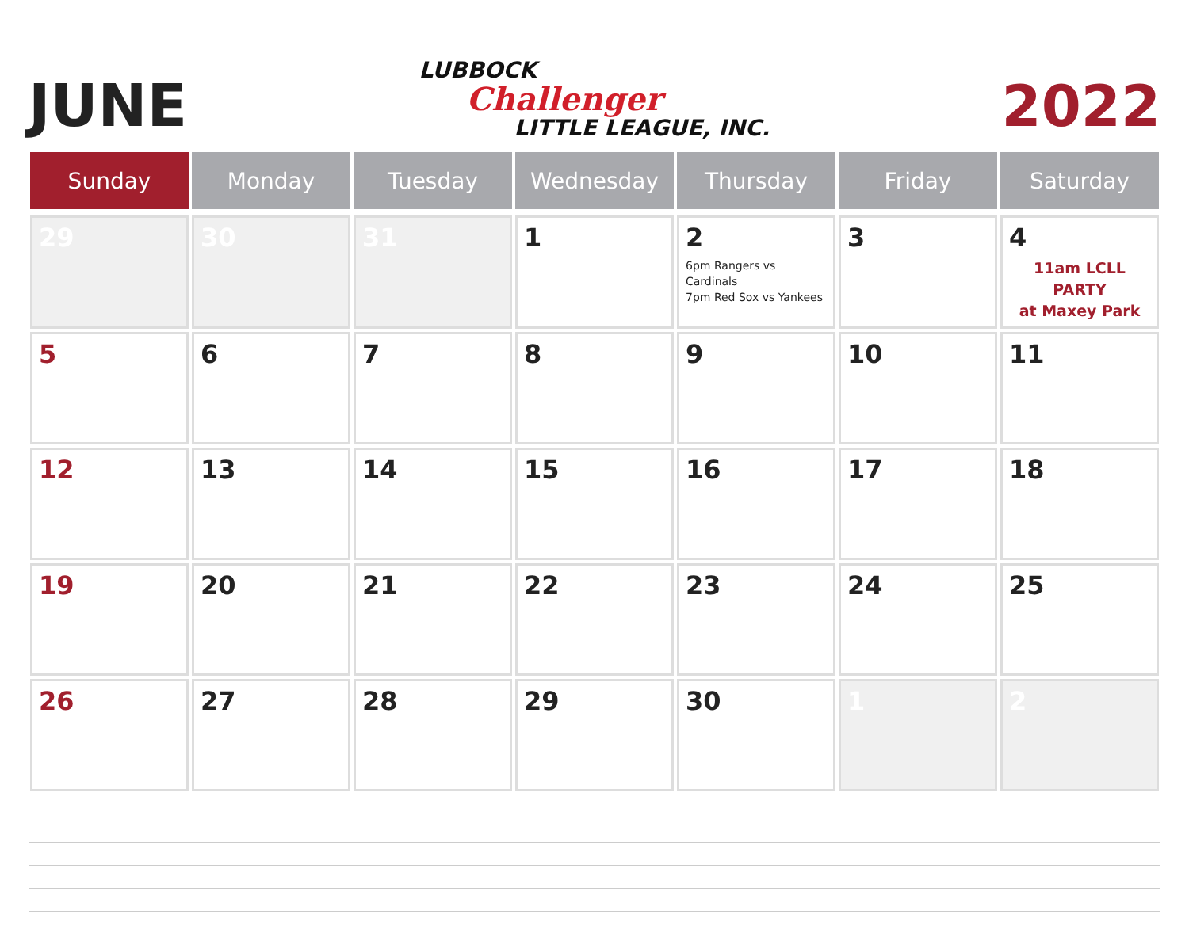JUNE
LUBBOCK
Challenger
LITTLE LEAGUE, INC.
2022
| Sunday | Monday | Tuesday | Wednesday | Thursday | Friday | Saturday |
| --- | --- | --- | --- | --- | --- | --- |
| 29 | 30 | 31 | 1 | 2 6pm Rangers vs Cardinals 7pm Red Sox vs Yankees | 3 | 4 11am LCLL PARTY at Maxey Park |
| 5 | 6 | 7 | 8 | 9 | 10 | 11 |
| 12 | 13 | 14 | 15 | 16 | 17 | 18 |
| 19 | 20 | 21 | 22 | 23 | 24 | 25 |
| 26 | 27 | 28 | 29 | 30 | 1 | 2 |